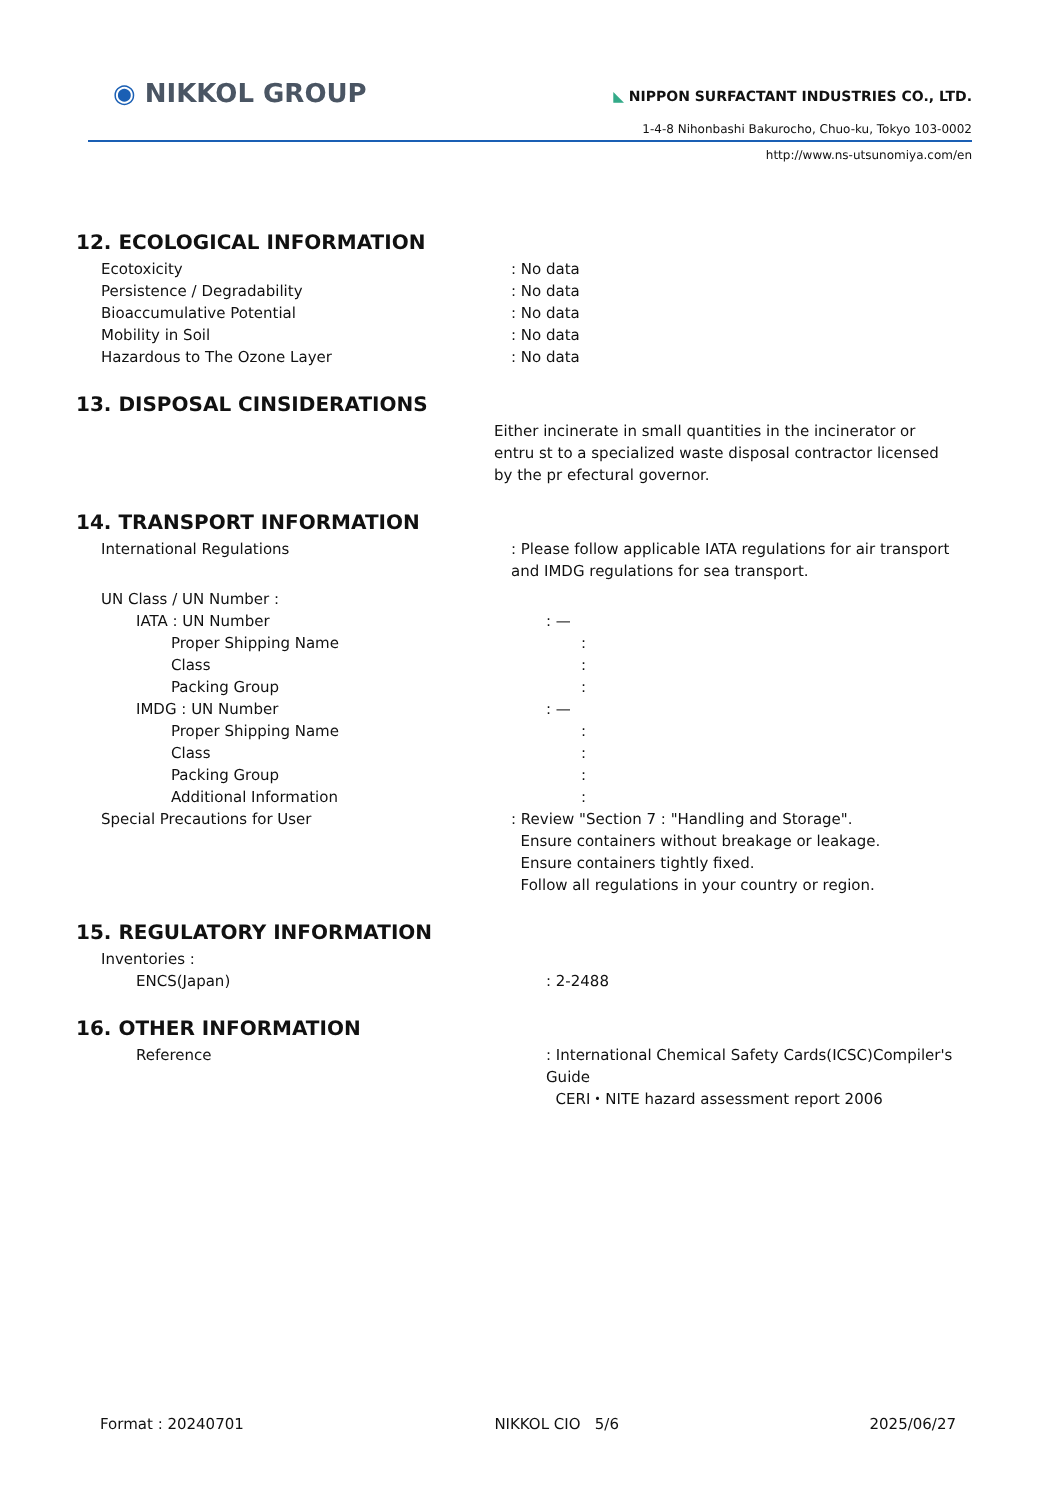◉ NIKKOL GROUP
◣ NIPPON SURFACTANT INDUSTRIES CO., LTD.
1-4-8 Nihonbashi Bakurocho, Chuo-ku, Tokyo 103-0002
http://www.ns-utsunomiya.com/en
12. ECOLOGICAL INFORMATION
Ecotoxicity : No data
Persistence / Degradability : No data
Bioaccumulative Potential : No data
Mobility in Soil : No data
Hazardous to The Ozone Layer : No data
13. DISPOSAL CINSIDERATIONS
Either incinerate in small quantities in the incinerator or entru st to a specialized waste disposal contractor licensed by the pr efectural governor.
14. TRANSPORT INFORMATION
International Regulations : Please follow applicable IATA regulations for air transport and IMDG regulations for sea transport.
UN Class / UN Number :
IATA : UN Number : —
Proper Shipping Name :
Class :
Packing Group :
IMDG : UN Number : —
Proper Shipping Name :
Class :
Packing Group :
Additional Information :
Special Precautions for User : Review "Section 7 : "Handling and Storage".
Ensure containers without breakage or leakage.
Ensure containers tightly fixed.
Follow all regulations in your country or region.
15. REGULATORY INFORMATION
Inventories :
ENCS(Japan) : 2-2488
16. OTHER INFORMATION
Reference : International Chemical Safety Cards(ICSC)Compiler's Guide
CERI・NITE hazard assessment report 2006
Format : 20240701 NIKKOL CIO 5/6 2025/06/27